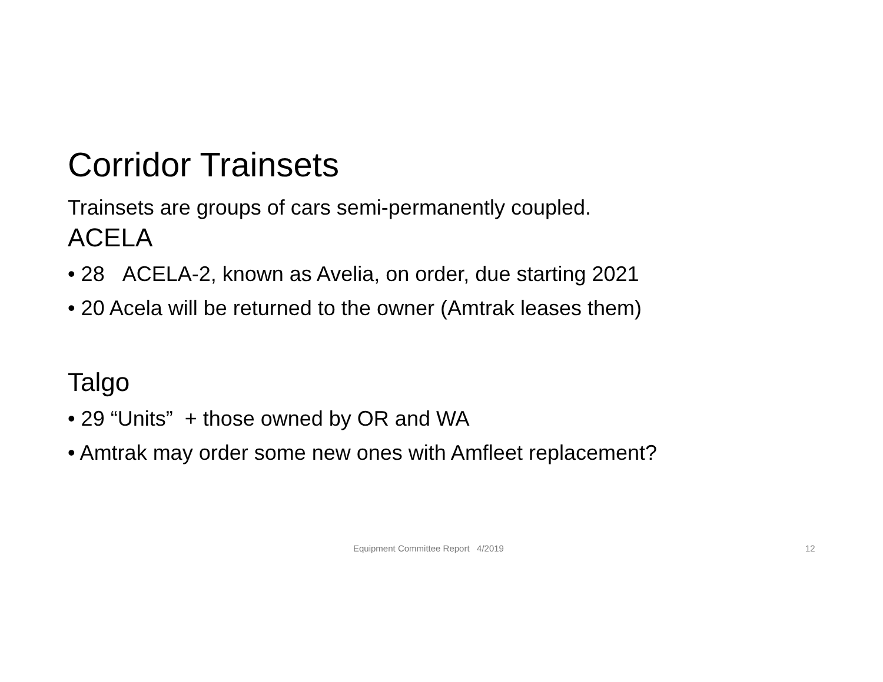Corridor Trainsets
Trainsets are groups of cars semi-permanently coupled.
ACELA
• 28 ACELA-2, known as Avelia, on order, due starting 2021
• 20 Acela will be returned to the owner (Amtrak leases them)
Talgo
• 29 “Units” + those owned by OR and WA
• Amtrak may order some new ones with Amfleet replacement?
Equipment Committee Report 4/2019 12